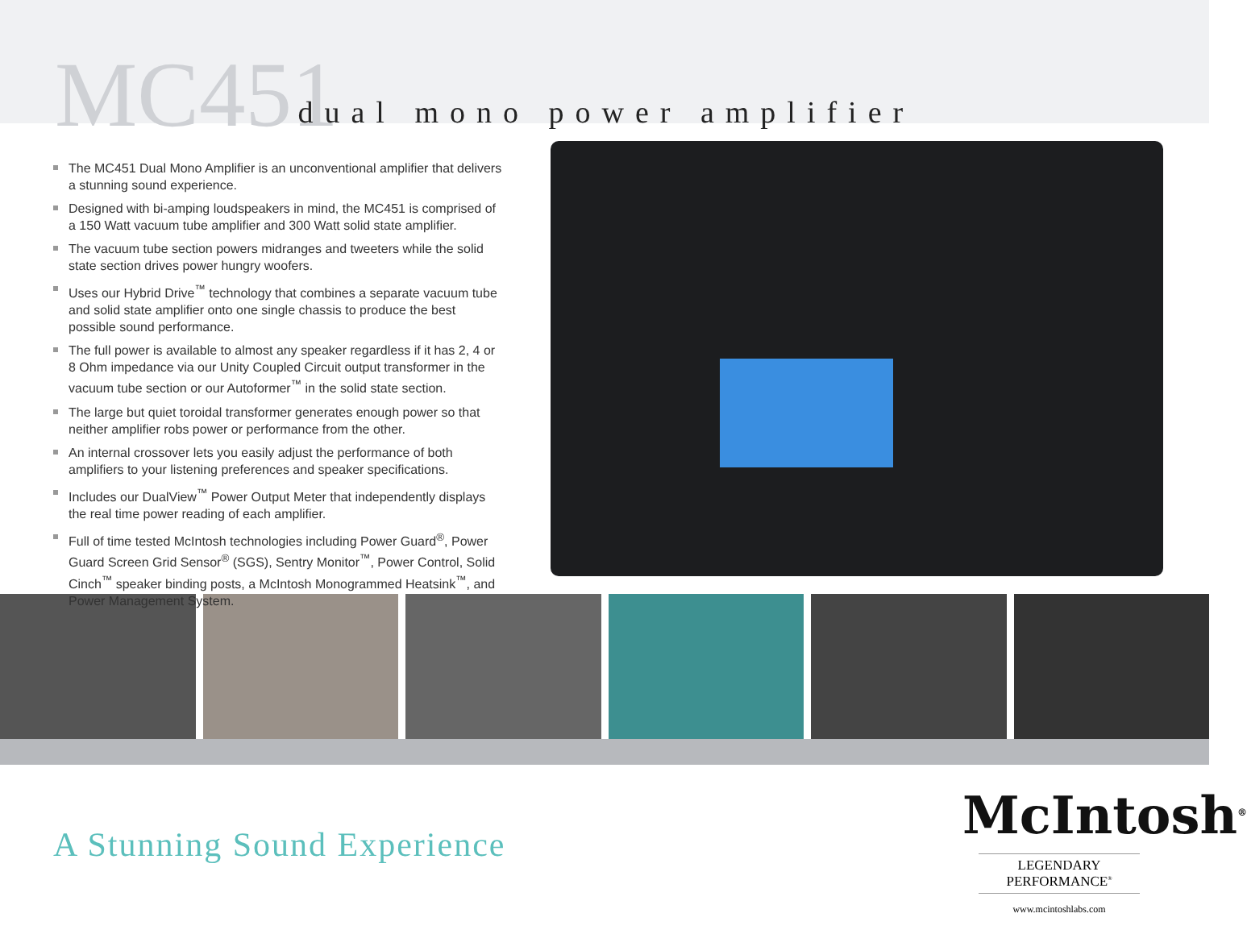MC451
dual mono power amplifier
The MC451 Dual Mono Amplifier is an unconventional amplifier that delivers a stunning sound experience.
Designed with bi-amping loudspeakers in mind, the MC451 is comprised of a 150 Watt vacuum tube amplifier and 300 Watt solid state amplifier.
The vacuum tube section powers midranges and tweeters while the solid state section drives power hungry woofers.
Uses our Hybrid Drive<sup>™</sup> technology that combines a separate vacuum tube and solid state amplifier onto one single chassis to produce the best possible sound performance.
The full power is available to almost any speaker regardless if it has 2, 4 or 8 Ohm impedance via our Unity Coupled Circuit output transformer in the vacuum tube section or our Autoformer<sup>™</sup> in the solid state section.
The large but quiet toroidal transformer generates enough power so that neither amplifier robs power or performance from the other.
An internal crossover lets you easily adjust the performance of both amplifiers to your listening preferences and speaker specifications.
Includes our DualView<sup>™</sup> Power Output Meter that independently displays the real time power reading of each amplifier.
Full of time tested McIntosh technologies including Power Guard<sup>®</sup>, Power Guard Screen Grid Sensor<sup>®</sup> (SGS), Sentry Monitor<sup>™</sup>, Power Control, Solid Cinch<sup>™</sup> speaker binding posts, a McIntosh Monogrammed Heatsink<sup>™</sup>, and Power Management System.
A Stunning Sound Experience
McIntosh<sup>®</sup>
LEGENDARY PERFORMANCE<sup>®</sup>
www.mcintoshlabs.com